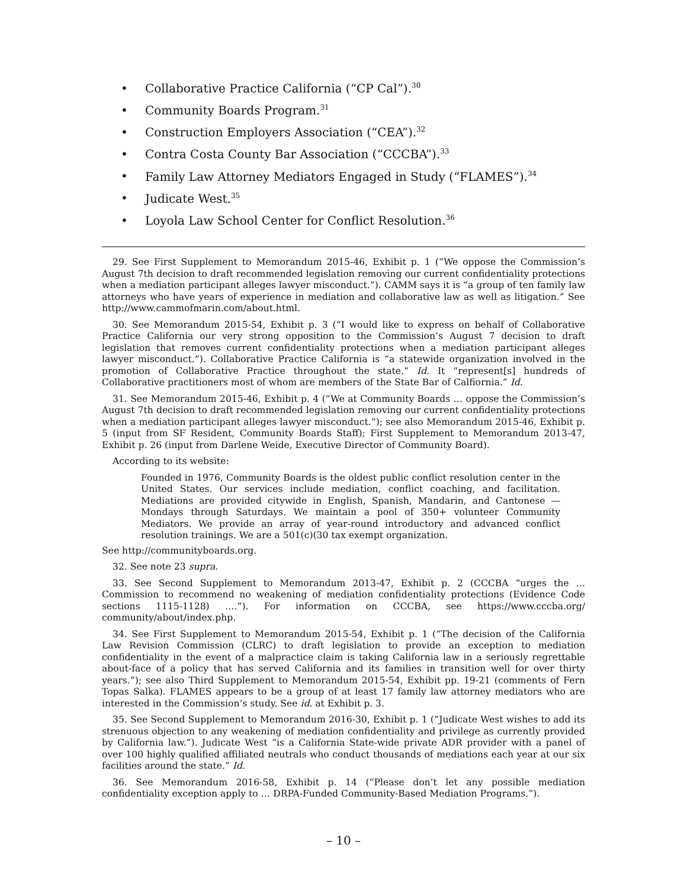• Collaborative Practice California (“CP Cal”).<sup>30</sup>
• Community Boards Program.<sup>31</sup>
• Construction Employers Association (“CEA”).<sup>32</sup>
• Contra Costa County Bar Association (“CCCBA”).<sup>33</sup>
• Family Law Attorney Mediators Engaged in Study (“FLAMES”).<sup>34</sup>
• Judicate West.<sup>35</sup>
• Loyola Law School Center for Conflict Resolution.<sup>36</sup>
29. See First Supplement to Memorandum 2015-46, Exhibit p. 1 (“We oppose the Commission’s August 7th decision to draft recommended legislation removing our current confidentiality protections when a mediation participant alleges lawyer misconduct.”). CAMM says it is “a group of ten family law attorneys who have years of experience in mediation and collaborative law as well as litigation.” See http://www.cammofmarin.com/about.html.
30. See Memorandum 2015-54, Exhibit p. 3 (“I would like to express on behalf of Collaborative Practice California our very strong opposition to the Commission’s August 7 decision to draft legislation that removes current confidentiality protections when a mediation participant alleges lawyer misconduct.”). Collaborative Practice California is “a statewide organization involved in the promotion of Collaborative Practice throughout the state.” Id. It “represent[s] hundreds of Collaborative practitioners most of whom are members of the State Bar of Calfiornia.” Id.
31. See Memorandum 2015-46, Exhibit p. 4 (“We at Community Boards … oppose the Commission’s August 7th decision to draft recommended legislation removing our current confidentiality protections when a mediation participant alleges lawyer misconduct.”); see also Memorandum 2015-46, Exhibit p. 5 (input from SF Resident, Community Boards Staff); First Supplement to Memorandum 2013-47, Exhibit p. 26 (input from Darlene Weide, Executive Director of Community Board).
According to its website:
Founded in 1976, Community Boards is the oldest public conflict resolution center in the United States. Our services include mediation, conflict coaching, and facilitation. Mediations are provided citywide in English, Spanish, Mandarin, and Cantonese — Mondays through Saturdays. We maintain a pool of 350+ volunteer Community Mediators. We provide an array of year-round introductory and advanced conflict resolution trainings. We are a 501(c)(30 tax exempt organization.
See http://communityboards.org.
32. See note 23 supra.
33. See Second Supplement to Memorandum 2013-47, Exhibit p. 2 (CCCBA “urges the … Commission to recommend no weakening of mediation confidentiality protections (Evidence Code sections 1115-1128) ….”). For information on CCCBA, see https://www.cccba.org/ community/about/index.php.
34. See First Supplement to Memorandum 2015-54, Exhibit p. 1 (“The decision of the California Law Revision Commission (CLRC) to draft legislation to provide an exception to mediation confidentiality in the event of a malpractice claim is taking California law in a seriously regrettable about-face of a policy that has served California and its families in transition well for over thirty years.”); see also Third Supplement to Memorandum 2015-54, Exhibit pp. 19-21 (comments of Fern Topas Salka). FLAMES appears to be a group of at least 17 family law attorney mediators who are interested in the Commission’s study. See id. at Exhibit p. 3.
35. See Second Supplement to Memorandum 2016-30, Exhibit p. 1 (“Judicate West wishes to add its strenuous objection to any weakening of mediation confidentiality and privilege as currently provided by California law.”). Judicate West “is a California State-wide private ADR provider with a panel of over 100 highly qualified affiliated neutrals who conduct thousands of mediations each year at our six facilities around the state.” Id.
36. See Memorandum 2016-58, Exhibit p. 14 (“Please don’t let any possible mediation confidentiality exception apply to … DRPA-Funded Community-Based Mediation Programs.”).
– 10 –